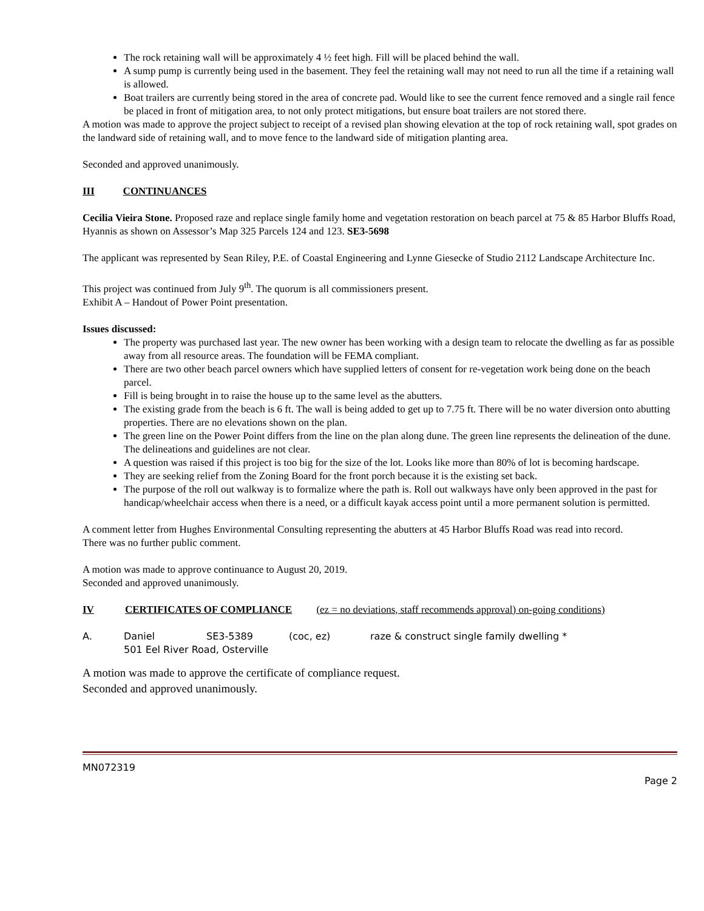The rock retaining wall will be approximately 4 ½ feet high. Fill will be placed behind the wall.
A sump pump is currently being used in the basement. They feel the retaining wall may not need to run all the time if a retaining wall is allowed.
Boat trailers are currently being stored in the area of concrete pad. Would like to see the current fence removed and a single rail fence be placed in front of mitigation area, to not only protect mitigations, but ensure boat trailers are not stored there.
A motion was made to approve the project subject to receipt of a revised plan showing elevation at the top of rock retaining wall, spot grades on the landward side of retaining wall, and to move fence to the landward side of mitigation planting area.
Seconded and approved unanimously.
III CONTINUANCES
Cecilia Vieira Stone. Proposed raze and replace single family home and vegetation restoration on beach parcel at 75 & 85 Harbor Bluffs Road, Hyannis as shown on Assessor’s Map 325 Parcels 124 and 123. SE3-5698
The applicant was represented by Sean Riley, P.E. of Coastal Engineering and Lynne Giesecke of Studio 2112 Landscape Architecture Inc.
This project was continued from July 9<sup>th</sup>. The quorum is all commissioners present.
Exhibit A – Handout of Power Point presentation.
Issues discussed:
The property was purchased last year. The new owner has been working with a design team to relocate the dwelling as far as possible away from all resource areas. The foundation will be FEMA compliant.
There are two other beach parcel owners which have supplied letters of consent for re-vegetation work being done on the beach parcel.
Fill is being brought in to raise the house up to the same level as the abutters.
The existing grade from the beach is 6 ft. The wall is being added to get up to 7.75 ft. There will be no water diversion onto abutting properties. There are no elevations shown on the plan.
The green line on the Power Point differs from the line on the plan along dune. The green line represents the delineation of the dune. The delineations and guidelines are not clear.
A question was raised if this project is too big for the size of the lot. Looks like more than 80% of lot is becoming hardscape.
They are seeking relief from the Zoning Board for the front porch because it is the existing set back.
The purpose of the roll out walkway is to formalize where the path is. Roll out walkways have only been approved in the past for handicap/wheelchair access when there is a need, or a difficult kayak access point until a more permanent solution is permitted.
A comment letter from Hughes Environmental Consulting representing the abutters at 45 Harbor Bluffs Road was read into record.
There was no further public comment.
A motion was made to approve continuance to August 20, 2019.
Seconded and approved unanimously.
IV CERTIFICATES OF COMPLIANCE (ez = no deviations, staff recommends approval) on-going conditions)
A. Daniel SE3-5389 (coc, ez) raze & construct single family dwelling *
501 Eel River Road, Osterville
A motion was made to approve the certificate of compliance request.
Seconded and approved unanimously.
MN072319
Page 2